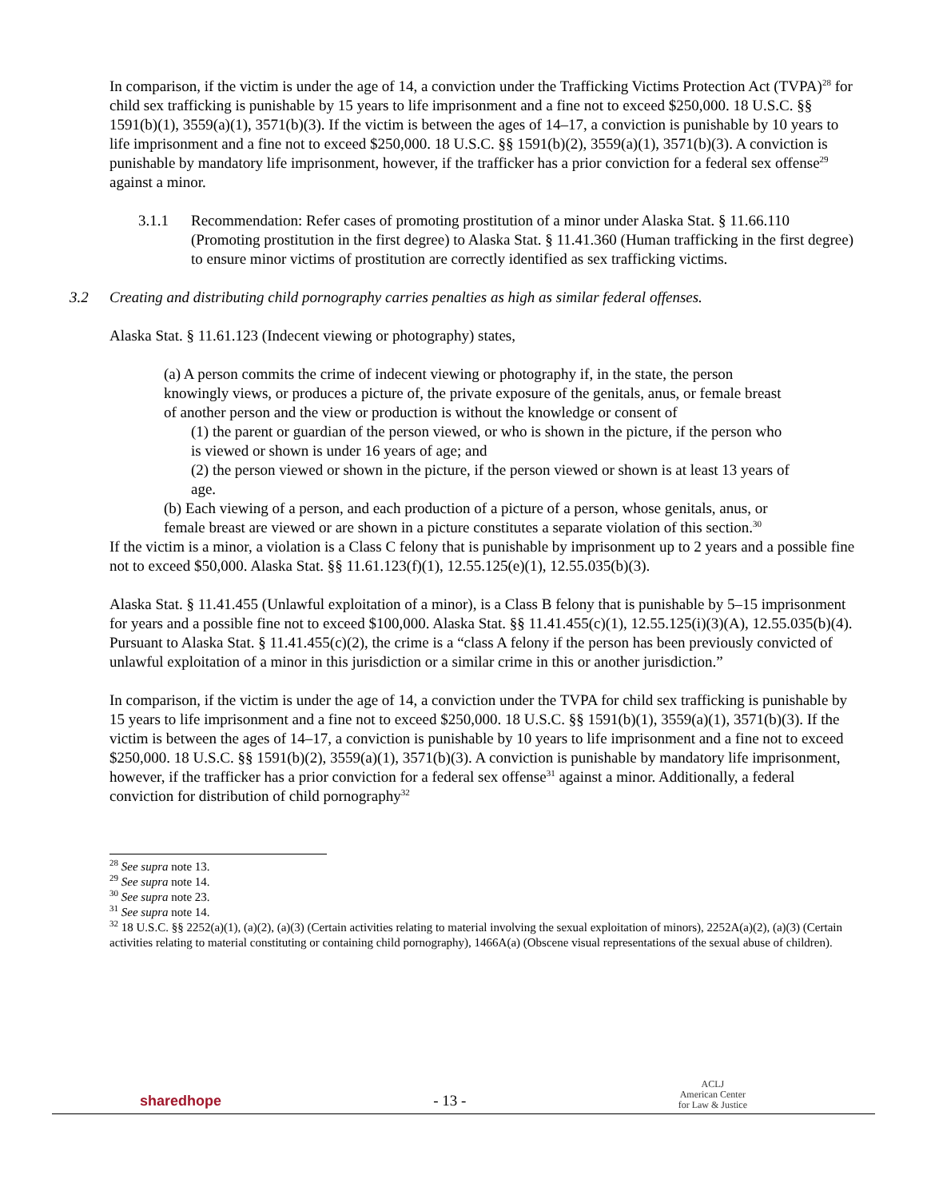In comparison, if the victim is under the age of 14, a conviction under the Trafficking Victims Protection Act (TVPA)<sup>28</sup> for child sex trafficking is punishable by 15 years to life imprisonment and a fine not to exceed $250,000. 18 U.S.C. §§ 1591(b)(1), 3559(a)(1), 3571(b)(3). If the victim is between the ages of 14–17, a conviction is punishable by 10 years to life imprisonment and a fine not to exceed $250,000. 18 U.S.C. §§ 1591(b)(2), 3559(a)(1), 3571(b)(3). A conviction is punishable by mandatory life imprisonment, however, if the trafficker has a prior conviction for a federal sex offense<sup>29</sup> against a minor.
3.1.1 Recommendation: Refer cases of promoting prostitution of a minor under Alaska Stat. § 11.66.110 (Promoting prostitution in the first degree) to Alaska Stat. § 11.41.360 (Human trafficking in the first degree) to ensure minor victims of prostitution are correctly identified as sex trafficking victims.
3.2 Creating and distributing child pornography carries penalties as high as similar federal offenses.
Alaska Stat. § 11.61.123 (Indecent viewing or photography) states,
(a) A person commits the crime of indecent viewing or photography if, in the state, the person knowingly views, or produces a picture of, the private exposure of the genitals, anus, or female breast of another person and the view or production is without the knowledge or consent of
(1) the parent or guardian of the person viewed, or who is shown in the picture, if the person who is viewed or shown is under 16 years of age; and
(2) the person viewed or shown in the picture, if the person viewed or shown is at least 13 years of age.
(b) Each viewing of a person, and each production of a picture of a person, whose genitals, anus, or female breast are viewed or are shown in a picture constitutes a separate violation of this section.<sup>30</sup>
If the victim is a minor, a violation is a Class C felony that is punishable by imprisonment up to 2 years and a possible fine not to exceed $50,000. Alaska Stat. §§ 11.61.123(f)(1), 12.55.125(e)(1), 12.55.035(b)(3).
Alaska Stat. § 11.41.455 (Unlawful exploitation of a minor), is a Class B felony that is punishable by 5–15 imprisonment for years and a possible fine not to exceed $100,000. Alaska Stat. §§ 11.41.455(c)(1), 12.55.125(i)(3)(A), 12.55.035(b)(4). Pursuant to Alaska Stat. § 11.41.455(c)(2), the crime is a “class A felony if the person has been previously convicted of unlawful exploitation of a minor in this jurisdiction or a similar crime in this or another jurisdiction.”
In comparison, if the victim is under the age of 14, a conviction under the TVPA for child sex trafficking is punishable by 15 years to life imprisonment and a fine not to exceed $250,000. 18 U.S.C. §§ 1591(b)(1), 3559(a)(1), 3571(b)(3). If the victim is between the ages of 14–17, a conviction is punishable by 10 years to life imprisonment and a fine not to exceed $250,000. 18 U.S.C. §§ 1591(b)(2), 3559(a)(1), 3571(b)(3). A conviction is punishable by mandatory life imprisonment, however, if the trafficker has a prior conviction for a federal sex offense<sup>31</sup> against a minor. Additionally, a federal conviction for distribution of child pornography<sup>32</sup>
<sup>28</sup> See supra note 13.
<sup>29</sup> See supra note 14.
<sup>30</sup> See supra note 23.
<sup>31</sup> See supra note 14.
<sup>32</sup> 18 U.S.C. §§ 2252(a)(1), (a)(2), (a)(3) (Certain activities relating to material involving the sexual exploitation of minors), 2252A(a)(2), (a)(3) (Certain activities relating to material constituting or containing child pornography), 1466A(a) (Obscene visual representations of the sexual abuse of children).
sharedhope
- 13 -
ACLJ
American Center
for Law & Justice